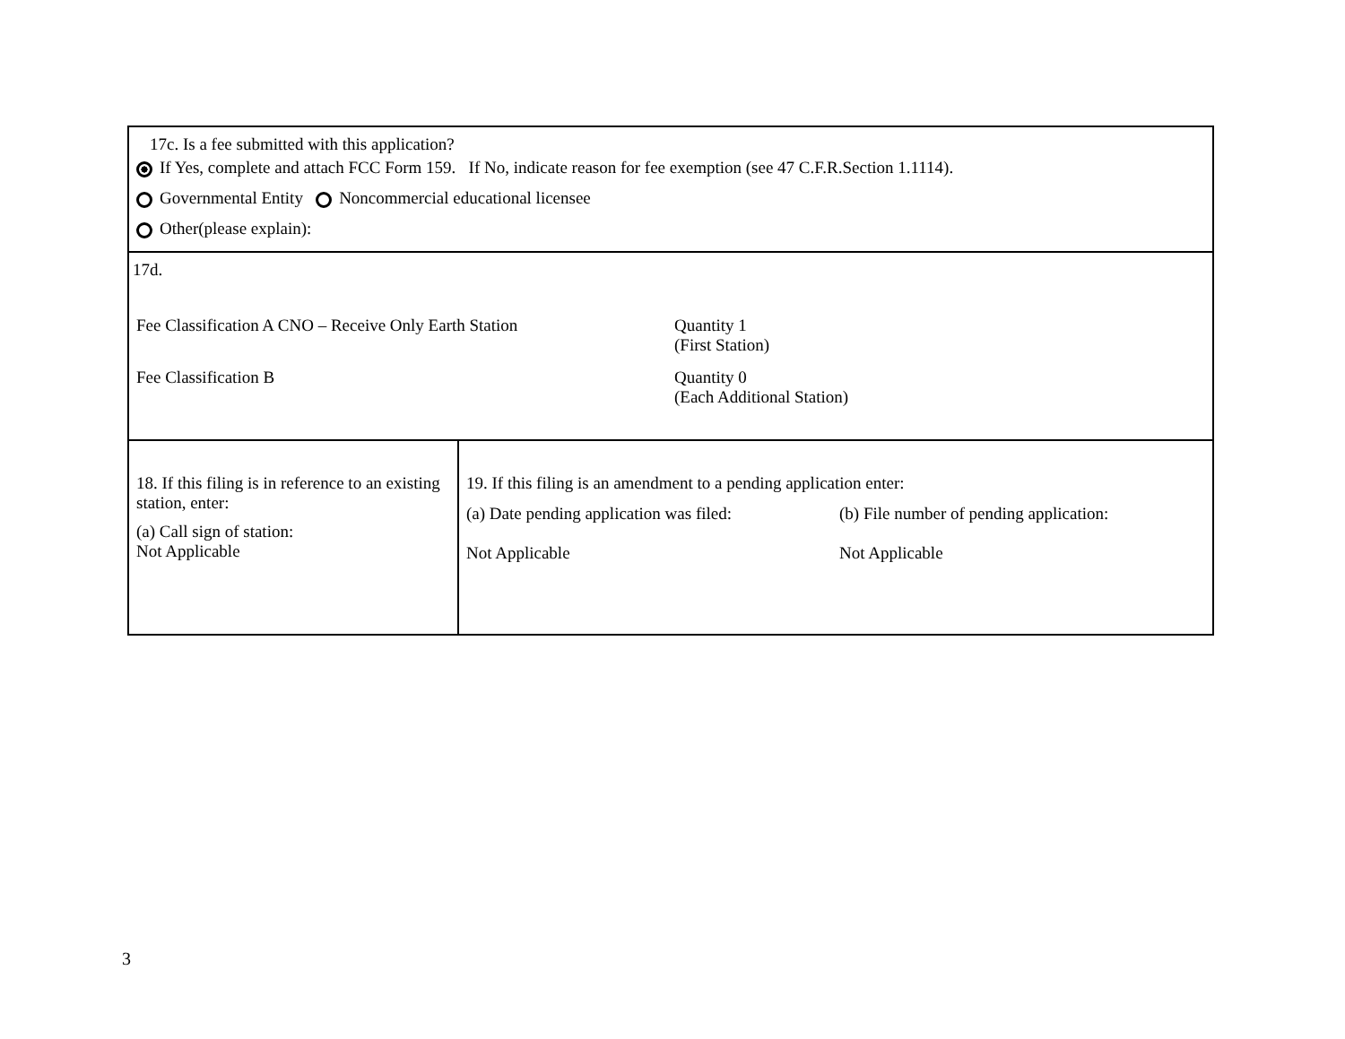| 17c. Is a fee submitted with this application? If Yes, complete and attach FCC Form 159. If No, indicate reason for fee exemption (see 47 C.F.R.Section 1.1114). Governmental Entity Noncommercial educational licensee Other(please explain): | |
| 17d. Fee Classification A CNO – Receive Only Earth Station Quantity 1 (First Station) Fee Classification B Quantity 0 (Each Additional Station) | |
| 18. If this filing is in reference to an existing station, enter: (a) Call sign of station: Not Applicable | 19. If this filing is an amendment to a pending application enter: (a) Date pending application was filed: Not Applicable (b) File number of pending application: Not Applicable |
3